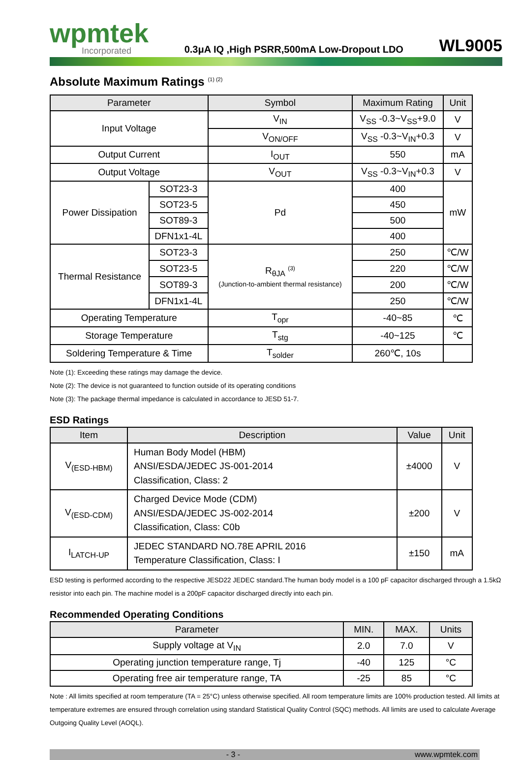wpmtek
Incorporated
0.3μA IQ ,High PSRR,500mA Low-Dropout LDO
WL9005
Absolute Maximum Ratings <sup>(1) (2)</sup>
| Parameter | | Symbol | Maximum Rating | Unit |
| --- | --- | --- | --- | --- |
| Input Voltage | | V<sub>IN</sub> | V<sub>SS</sub> -0.3~V<sub>SS</sub>+9.0 | V |
| | | V<sub>ON/OFF</sub> | V<sub>SS</sub> -0.3~V<sub>IN</sub>+0.3 | V |
| Output Current | | I<sub>OUT</sub> | 550 | mA |
| Output Voltage | | V<sub>OUT</sub> | V<sub>SS</sub> -0.3~V<sub>IN</sub>+0.3 | V |
| Power Dissipation | SOT23-3 | Pd | 400 | mW |
| | SOT23-5 | | 450 | |
| | SOT89-3 | | 500 | |
| | DFN1x1-4L | | 400 | |
| Thermal Resistance | SOT23-3 | R<sub>θJA</sub> <sup>(3)</sup> (Junction-to-ambient thermal resistance) | 250 | ℃/W |
| | SOT23-5 | | 220 | ℃/W |
| | SOT89-3 | | 200 | ℃/W |
| | DFN1x1-4L | | 250 | ℃/W |
| Operating Temperature | | T<sub>opr</sub> | -40~85 | ℃ |
| Storage Temperature | | T<sub>stg</sub> | -40~125 | ℃ |
| Soldering Temperature & Time | | T<sub>solder</sub> | 260℃, 10s | |
Note (1): Exceeding these ratings may damage the device.
Note (2): The device is not guaranteed to function outside of its operating conditions
Note (3): The package thermal impedance is calculated in accordance to JESD 51-7.
ESD Ratings
| Item | Description | Value | Unit |
| --- | --- | --- | --- |
| V<sub>(ESD-HBM)</sub> | Human Body Model (HBM) ANSI/ESDA/JEDEC JS-001-2014 Classification, Class: 2 | ±4000 | V |
| V<sub>(ESD-CDM)</sub> | Charged Device Mode (CDM) ANSI/ESDA/JEDEC JS-002-2014 Classification, Class: C0b | ±200 | V |
| I<sub>LATCH-UP</sub> | JEDEC STANDARD NO.78E APRIL 2016 Temperature Classification, Class: I | ±150 | mA |
ESD testing is performed according to the respective JESD22 JEDEC standard.The human body model is a 100 pF capacitor discharged through a 1.5kΩ resistor into each pin. The machine model is a 200pF capacitor discharged directly into each pin.
Recommended Operating Conditions
| Parameter | MIN. | MAX. | Units |
| --- | --- | --- | --- |
| Supply voltage at V<sub>IN</sub> | 2.0 | 7.0 | V |
| Operating junction temperature range, Tj | -40 | 125 | °C |
| Operating free air temperature range, TA | -25 | 85 | °C |
Note : All limits specified at room temperature (TA = 25°C) unless otherwise specified. All room temperature limits are 100% production tested. All limits at temperature extremes are ensured through correlation using standard Statistical Quality Control (SQC) methods. All limits are used to calculate Average Outgoing Quality Level (AOQL).
- 3 - www.wpmtek.com